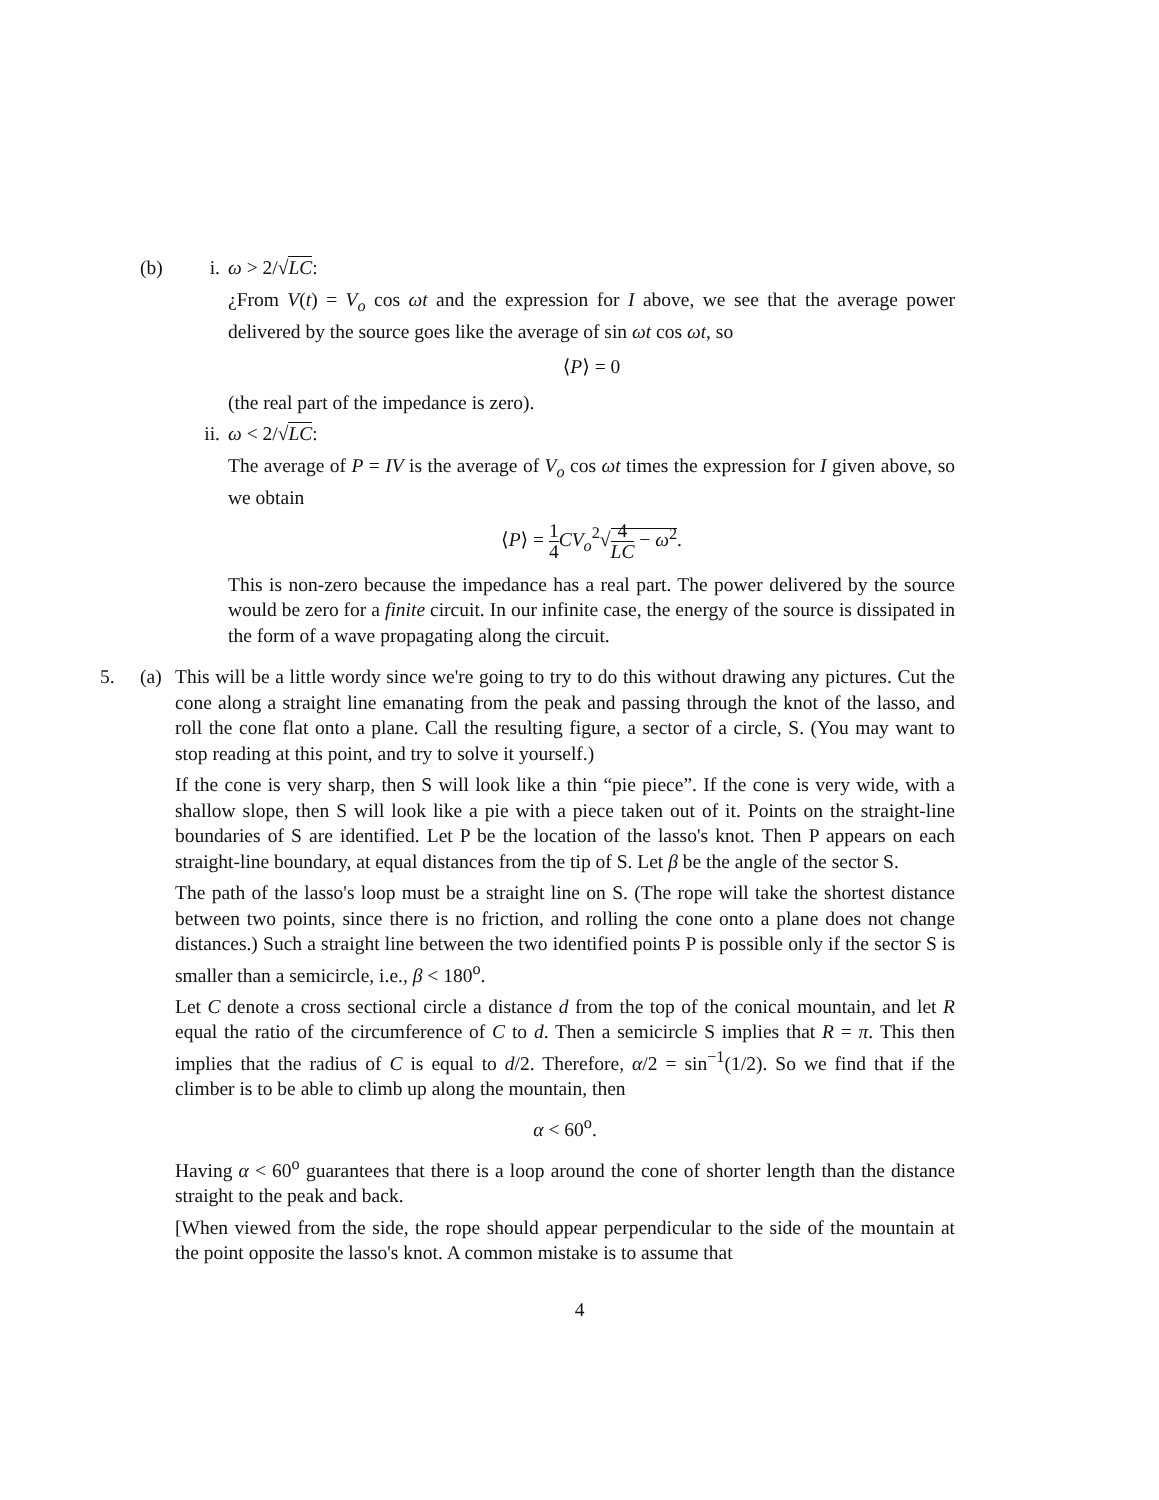(b) i. ω > 2/√LC:
¿From V(t) = V<sub>o</sub> cos ωt and the expression for I above, we see that the average power delivered by the source goes like the average of sin ωt cos ωt, so
⟨P⟩ = 0
(the real part of the impedance is zero).
ii.
ω < 2/√LC:
The average of P = IV is the average of V<sub>o</sub> cos ωt times the expression for I given above, so we obtain
⟨P⟩ = 1 4 CV<sub>o</sub><sup>2</sup>√4 LC − ω<sup>2</sup>.
This is non-zero because the impedance has a real part. The power delivered by the source would be zero for a finite circuit. In our infinite case, the energy of the source is dissipated in the form of a wave propagating along the circuit.
5. (a)
This will be a little wordy since we're going to try to do this without drawing any pictures. Cut the cone along a straight line emanating from the peak and passing through the knot of the lasso, and roll the cone flat onto a plane. Call the resulting figure, a sector of a circle, S. (You may want to stop reading at this point, and try to solve it yourself.)
If the cone is very sharp, then S will look like a thin “pie piece”. If the cone is very wide, with a shallow slope, then S will look like a pie with a piece taken out of it. Points on the straight-line boundaries of S are identified. Let P be the location of the lasso's knot. Then P appears on each straight-line boundary, at equal distances from the tip of S. Let β be the angle of the sector S.
The path of the lasso's loop must be a straight line on S. (The rope will take the shortest distance between two points, since there is no friction, and rolling the cone onto a plane does not change distances.) Such a straight line between the two identified points P is possible only if the sector S is smaller than a semicircle, i.e., β < 180<sup>o</sup>.
Let C denote a cross sectional circle a distance d from the top of the conical mountain, and let R equal the ratio of the circumference of C to d. Then a semicircle S implies that R = π. This then implies that the radius of C is equal to d/2. Therefore, α/2 = sin<sup>−1</sup>(1/2). So we find that if the climber is to be able to climb up along the mountain, then
α < 60<sup>o</sup>.
Having α < 60<sup>o</sup> guarantees that there is a loop around the cone of shorter length than the distance straight to the peak and back.
[When viewed from the side, the rope should appear perpendicular to the side of the mountain at the point opposite the lasso's knot. A common mistake is to assume that
4